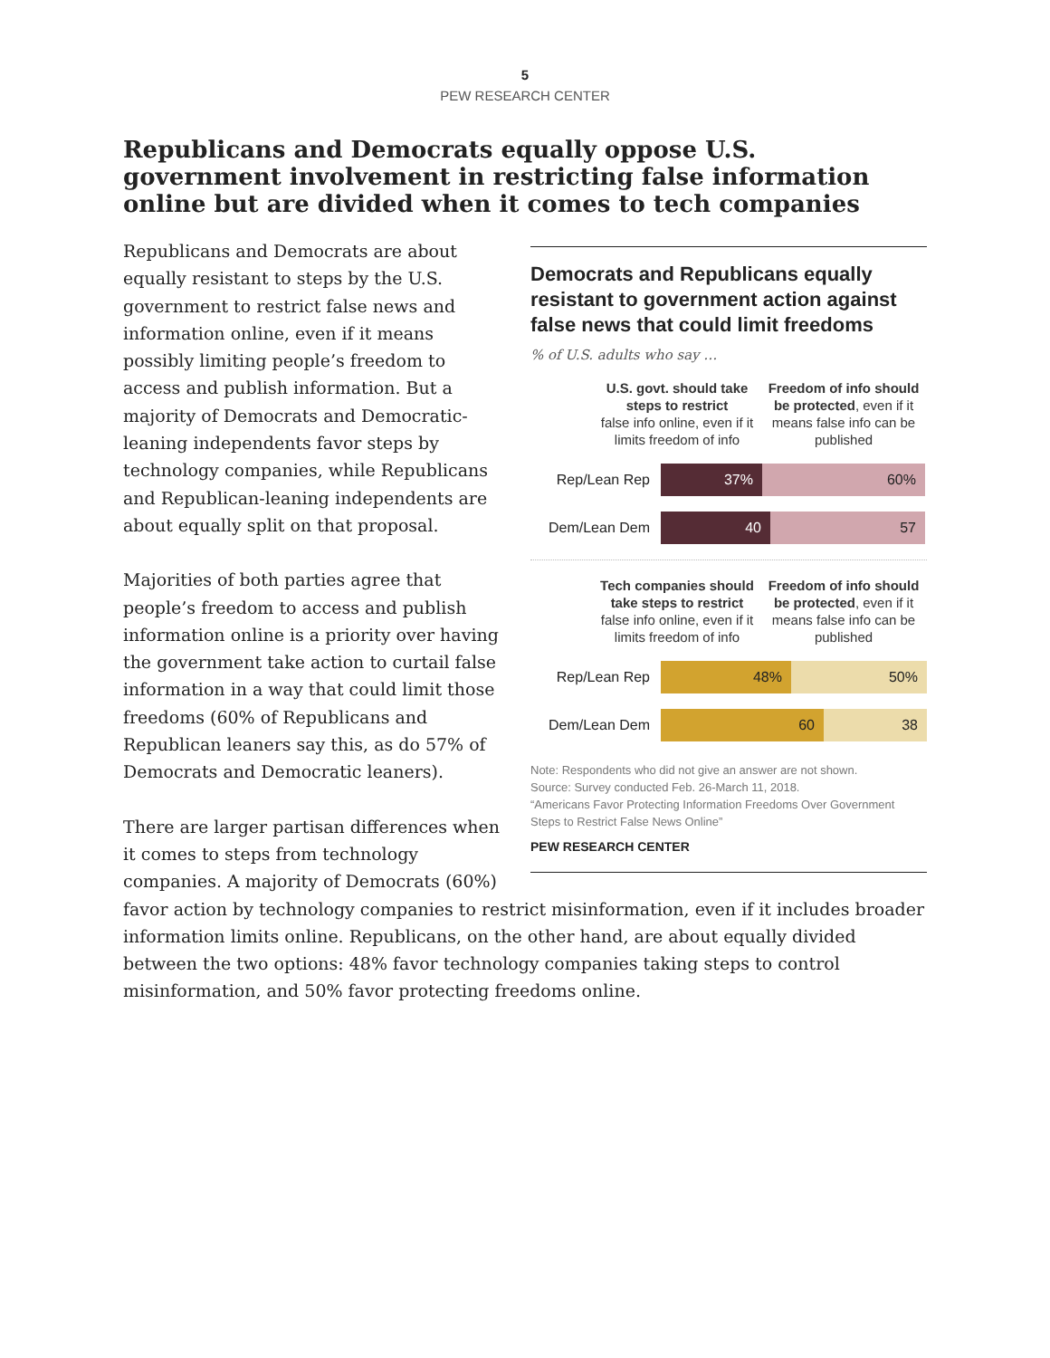5
PEW RESEARCH CENTER
Republicans and Democrats equally oppose U.S. government involvement in restricting false information online but are divided when it comes to tech companies
Democrats and Republicans equally resistant to government action against false news that could limit freedoms
% of U.S. adults who say …
U.S. govt. should take steps to restrict
false info online, even if it limits freedom of info
Freedom of info should be protected, even if it means false info can be published
Rep/Lean Rep 37% 60%
Dem/Lean Dem 40 57
Tech companies should take steps to restrict
false info online, even if it limits freedom of info
Freedom of info should be protected, even if it means false info can be published
Rep/Lean Rep 48% 50%
Dem/Lean Dem 60 38
Note: Respondents who did not give an answer are not shown.
Source: Survey conducted Feb. 26-March 11, 2018.
“Americans Favor Protecting Information Freedoms Over Government Steps to Restrict False News Online”
PEW RESEARCH CENTER
Republicans and Democrats are about equally resistant to steps by the U.S. government to restrict false news and information online, even if it means possibly limiting people’s freedom to access and publish information. But a majority of Democrats and Democratic-leaning independents favor steps by technology companies, while Republicans and Republican-leaning independents are about equally split on that proposal.
Majorities of both parties agree that people’s freedom to access and publish information online is a priority over having the government take action to curtail false information in a way that could limit those freedoms (60% of Republicans and Republican leaners say this, as do 57% of Democrats and Democratic leaners).
There are larger partisan differences when it comes to steps from technology companies. A majority of Democrats (60%) favor action by technology companies to restrict misinformation, even if it includes broader information limits online. Republicans, on the other hand, are about equally divided between the two options: 48% favor technology companies taking steps to control misinformation, and 50% favor protecting freedoms online.